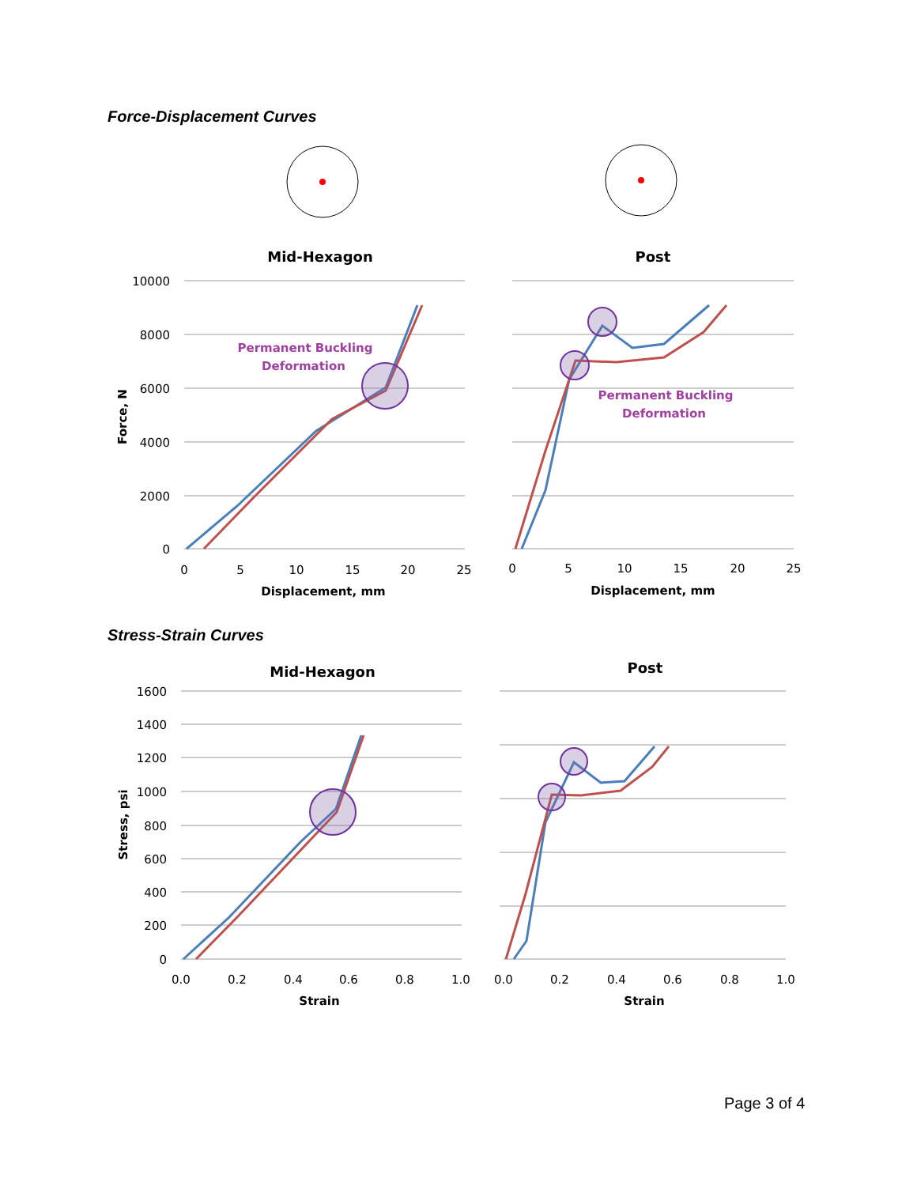Force-Displacement Curves
Mid-Hexagon
Post
10000
8000
6000
4000
2000
0
0
5
10
15
20
25
0
5
10
15
20
25
Displacement, mm
Displacement, mm
Force, N
Permanent Buckling
Deformation
Permanent Buckling
Deformation
Stress-Strain Curves
Mid-Hexagon
Post
1600
1400
1200
1000
800
600
400
200
0
0.0
0.2
0.4
0.6
0.8
1.0
0.0
0.2
0.4
0.6
0.8
1.0
Strain
Strain
Stress, psi
Page 3 of 4